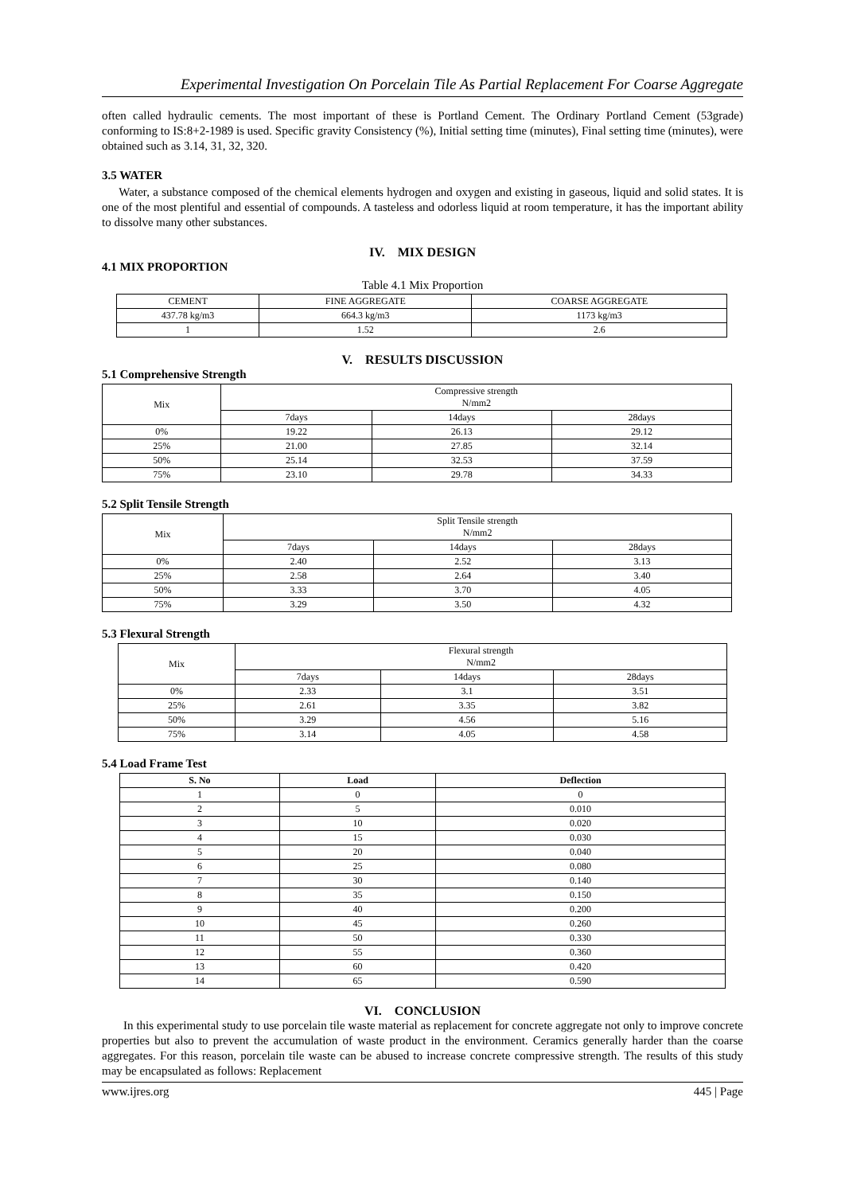Experimental Investigation On Porcelain Tile As Partial Replacement For Coarse Aggregate
often called hydraulic cements. The most important of these is Portland Cement. The Ordinary Portland Cement (53grade) conforming to IS:8+2-1989 is used. Specific gravity Consistency (%), Initial setting time (minutes), Final setting time (minutes), were obtained such as 3.14, 31, 32, 320.
3.5 WATER
Water, a substance composed of the chemical elements hydrogen and oxygen and existing in gaseous, liquid and solid states. It is one of the most plentiful and essential of compounds. A tasteless and odorless liquid at room temperature, it has the important ability to dissolve many other substances.
IV. MIX DESIGN
4.1 MIX PROPORTION
Table 4.1 Mix Proportion
| CEMENT | FINE AGGREGATE | COARSE AGGREGATE |
| 437.78 kg/m3 | 664.3 kg/m3 | 1173 kg/m3 |
| 1 | 1.52 | 2.6 |
V. RESULTS DISCUSSION
5.1 Comprehensive Strength
| Mix | Compressive strength N/mm2 | | |
| | 7days | 14days | 28days |
| 0% | 19.22 | 26.13 | 29.12 |
| 25% | 21.00 | 27.85 | 32.14 |
| 50% | 25.14 | 32.53 | 37.59 |
| 75% | 23.10 | 29.78 | 34.33 |
5.2 Split Tensile Strength
| Mix | Split Tensile strength N/mm2 | | |
| | 7days | 14days | 28days |
| 0% | 2.40 | 2.52 | 3.13 |
| 25% | 2.58 | 2.64 | 3.40 |
| 50% | 3.33 | 3.70 | 4.05 |
| 75% | 3.29 | 3.50 | 4.32 |
5.3 Flexural Strength
| Mix | Flexural strength N/mm2 | | |
| | 7days | 14days | 28days |
| 0% | 2.33 | 3.1 | 3.51 |
| 25% | 2.61 | 3.35 | 3.82 |
| 50% | 3.29 | 4.56 | 5.16 |
| 75% | 3.14 | 4.05 | 4.58 |
5.4 Load Frame Test
| S. No | Load | Deflection |
| --- | --- | --- |
| 1 | 0 | 0 |
| 2 | 5 | 0.010 |
| 3 | 10 | 0.020 |
| 4 | 15 | 0.030 |
| 5 | 20 | 0.040 |
| 6 | 25 | 0.080 |
| 7 | 30 | 0.140 |
| 8 | 35 | 0.150 |
| 9 | 40 | 0.200 |
| 10 | 45 | 0.260 |
| 11 | 50 | 0.330 |
| 12 | 55 | 0.360 |
| 13 | 60 | 0.420 |
| 14 | 65 | 0.590 |
VI. CONCLUSION
In this experimental study to use porcelain tile waste material as replacement for concrete aggregate not only to improve concrete properties but also to prevent the accumulation of waste product in the environment. Ceramics generally harder than the coarse aggregates. For this reason, porcelain tile waste can be abused to increase concrete compressive strength. The results of this study may be encapsulated as follows: Replacement
www.ijres.org 445 | Page